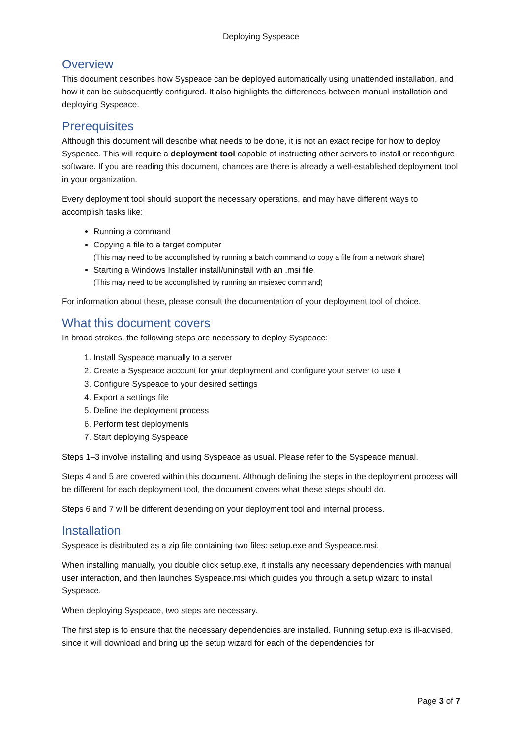Deploying Syspeace
Overview
This document describes how Syspeace can be deployed automatically using unattended installation, and how it can be subsequently configured. It also highlights the differences between manual installation and deploying Syspeace.
Prerequisites
Although this document will describe what needs to be done, it is not an exact recipe for how to deploy Syspeace. This will require a deployment tool capable of instructing other servers to install or reconfigure software. If you are reading this document, chances are there is already a well-established deployment tool in your organization.
Every deployment tool should support the necessary operations, and may have different ways to accomplish tasks like:
Running a command
Copying a file to a target computer
(This may need to be accomplished by running a batch command to copy a file from a network share)
Starting a Windows Installer install/uninstall with an .msi file
(This may need to be accomplished by running an msiexec command)
For information about these, please consult the documentation of your deployment tool of choice.
What this document covers
In broad strokes, the following steps are necessary to deploy Syspeace:
1. Install Syspeace manually to a server
2. Create a Syspeace account for your deployment and configure your server to use it
3. Configure Syspeace to your desired settings
4. Export a settings file
5. Define the deployment process
6. Perform test deployments
7. Start deploying Syspeace
Steps 1–3 involve installing and using Syspeace as usual. Please refer to the Syspeace manual.
Steps 4 and 5 are covered within this document. Although defining the steps in the deployment process will be different for each deployment tool, the document covers what these steps should do.
Steps 6 and 7 will be different depending on your deployment tool and internal process.
Installation
Syspeace is distributed as a zip file containing two files: setup.exe and Syspeace.msi.
When installing manually, you double click setup.exe, it installs any necessary dependencies with manual user interaction, and then launches Syspeace.msi which guides you through a setup wizard to install Syspeace.
When deploying Syspeace, two steps are necessary.
The first step is to ensure that the necessary dependencies are installed. Running setup.exe is ill-advised, since it will download and bring up the setup wizard for each of the dependencies for
Page 3 of 7